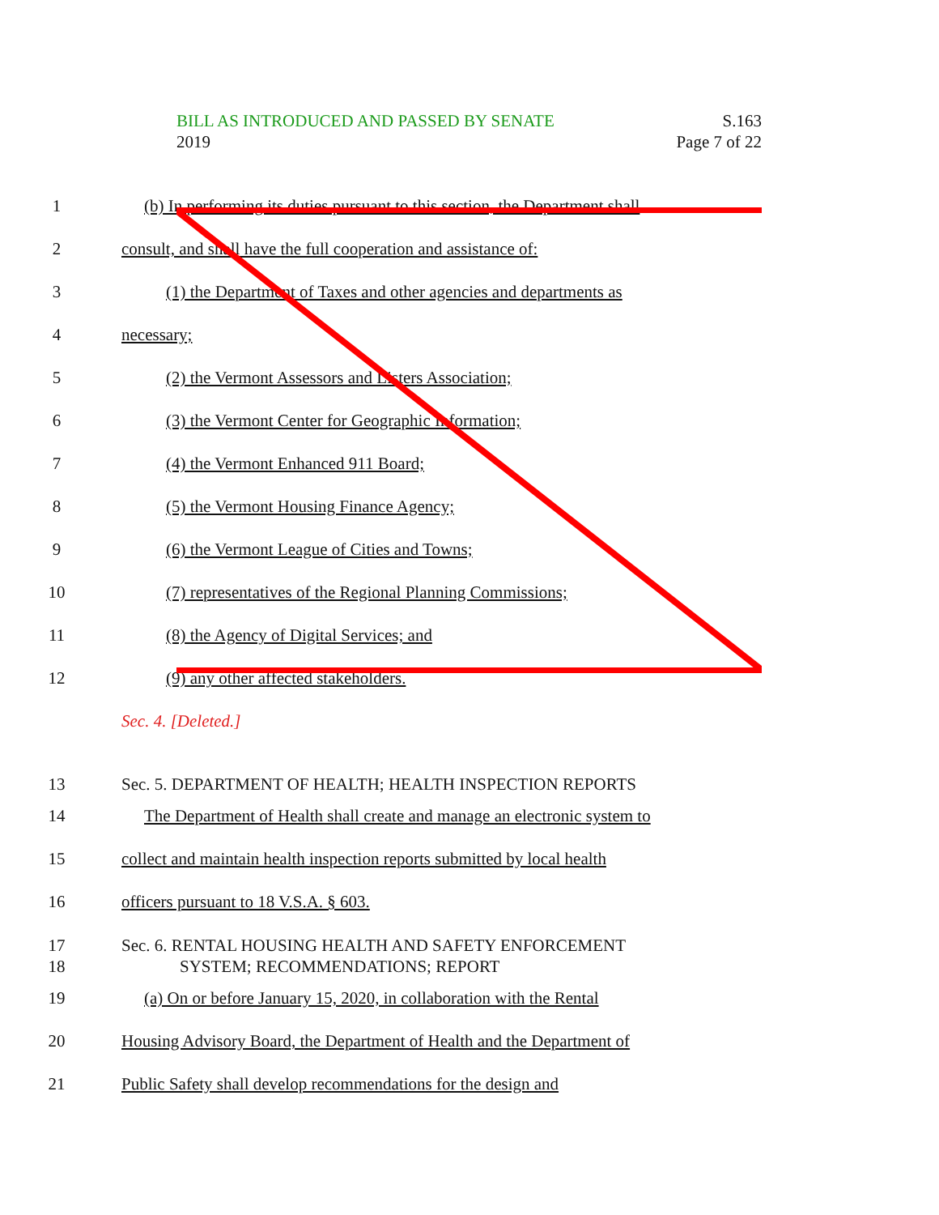S.163
Page 7 of 22
BILL AS INTRODUCED AND PASSED BY SENATE
2019
1
(b) In performing its duties pursuant to this section, the Department shall
2
consult, and shall have the full cooperation and assistance of:
3
(1) the Department of Taxes and other agencies and departments as
4 necessary;
5
(2) the Vermont Assessors and Listers Association;
6
(3) the Vermont Center for Geographic Information;
7
(4) the Vermont Enhanced 911 Board;
8
(5) the Vermont Housing Finance Agency;
9
(6) the Vermont League of Cities and Towns;
10
(7) representatives of the Regional Planning Commissions;
11
(8) the Agency of Digital Services; and
12
(9) any other affected stakeholders.
Sec. 4. [Deleted.]
13
Sec. 5. DEPARTMENT OF HEALTH; HEALTH INSPECTION REPORTS
14
The Department of Health shall create and manage an electronic system to
15
collect and maintain health inspection reports submitted by local health
16
officers pursuant to 18 V.S.A. § 603.
17
Sec. 6. RENTAL HOUSING HEALTH AND SAFETY ENFORCEMENT
18
SYSTEM; RECOMMENDATIONS; REPORT
19
(a) On or before January 15, 2020, in collaboration with the Rental
20
Housing Advisory Board, the Department of Health and the Department of
21
Public Safety shall develop recommendations for the design and